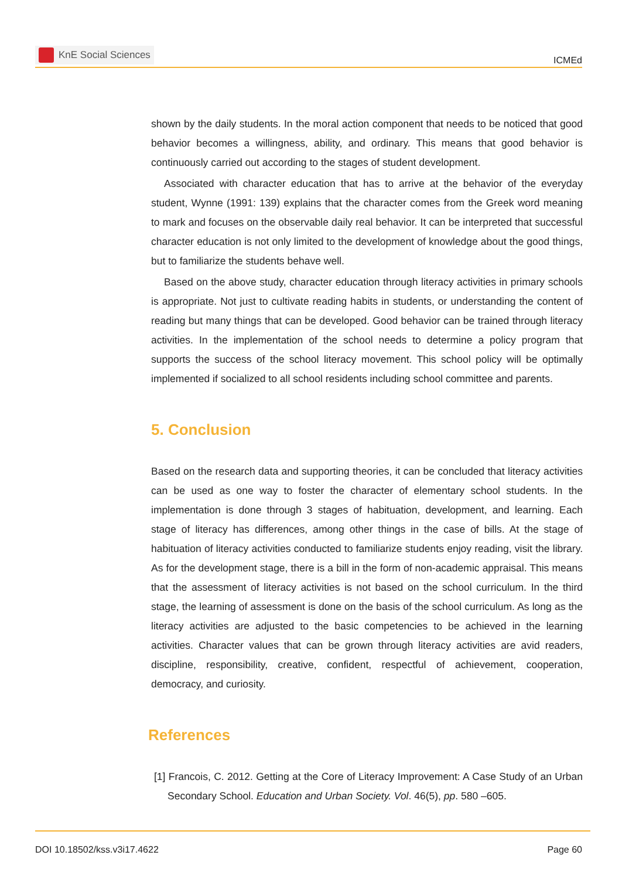KnE Social Sciences
ICMEd
shown by the daily students. In the moral action component that needs to be noticed that good behavior becomes a willingness, ability, and ordinary. This means that good behavior is continuously carried out according to the stages of student development.
Associated with character education that has to arrive at the behavior of the everyday student, Wynne (1991: 139) explains that the character comes from the Greek word meaning to mark and focuses on the observable daily real behavior. It can be interpreted that successful character education is not only limited to the development of knowledge about the good things, but to familiarize the students behave well.
Based on the above study, character education through literacy activities in primary schools is appropriate. Not just to cultivate reading habits in students, or understanding the content of reading but many things that can be developed. Good behavior can be trained through literacy activities. In the implementation of the school needs to determine a policy program that supports the success of the school literacy movement. This school policy will be optimally implemented if socialized to all school residents including school committee and parents.
5. Conclusion
Based on the research data and supporting theories, it can be concluded that literacy activities can be used as one way to foster the character of elementary school students. In the implementation is done through 3 stages of habituation, development, and learning. Each stage of literacy has differences, among other things in the case of bills. At the stage of habituation of literacy activities conducted to familiarize students enjoy reading, visit the library. As for the development stage, there is a bill in the form of non-academic appraisal. This means that the assessment of literacy activities is not based on the school curriculum. In the third stage, the learning of assessment is done on the basis of the school curriculum. As long as the literacy activities are adjusted to the basic competencies to be achieved in the learning activities. Character values that can be grown through literacy activities are avid readers, discipline, responsibility, creative, confident, respectful of achievement, cooperation, democracy, and curiosity.
References
[1] Francois, C. 2012. Getting at the Core of Literacy Improvement: A Case Study of an Urban Secondary School. Education and Urban Society. Vol. 46(5), pp. 580 –605.
DOI 10.18502/kss.v3i17.4622 Page 60